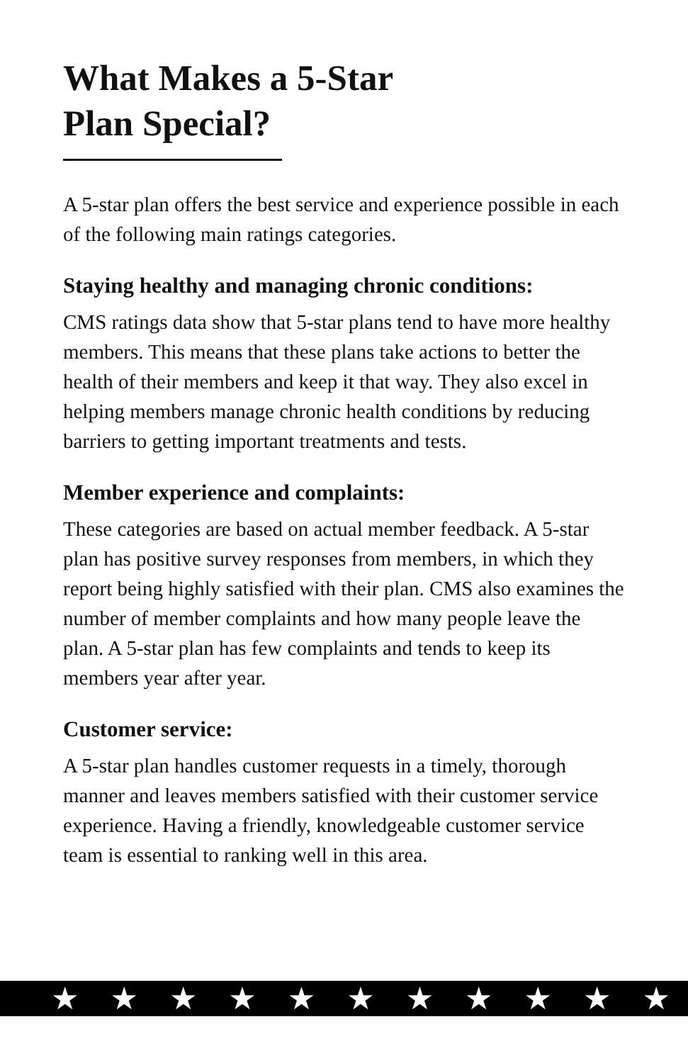What Makes a 5-Star
Plan Special?
A 5-star plan offers the best service and experience possible in each of the following main ratings categories.
Staying healthy and managing chronic conditions:
CMS ratings data show that 5-star plans tend to have more healthy members. This means that these plans take actions to better the health of their members and keep it that way. They also excel in helping members manage chronic health conditions by reducing barriers to getting important treatments and tests.
Member experience and complaints:
These categories are based on actual member feedback. A 5-star plan has positive survey responses from members, in which they report being highly satisfied with their plan. CMS also examines the number of member complaints and how many people leave the plan. A 5-star plan has few complaints and tends to keep its members year after year.
Customer service:
A 5-star plan handles customer requests in a timely, thorough manner and leaves members satisfied with their customer service experience. Having a friendly, knowledgeable customer service team is essential to ranking well in this area.
★★★★★★★★★★★